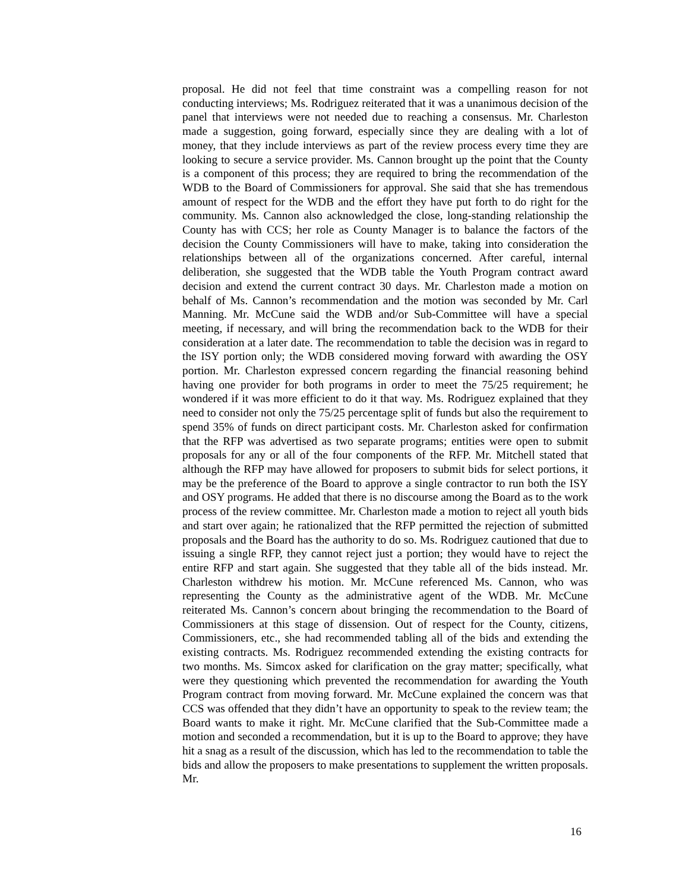proposal. He did not feel that time constraint was a compelling reason for not conducting interviews; Ms. Rodriguez reiterated that it was a unanimous decision of the panel that interviews were not needed due to reaching a consensus. Mr. Charleston made a suggestion, going forward, especially since they are dealing with a lot of money, that they include interviews as part of the review process every time they are looking to secure a service provider. Ms. Cannon brought up the point that the County is a component of this process; they are required to bring the recommendation of the WDB to the Board of Commissioners for approval. She said that she has tremendous amount of respect for the WDB and the effort they have put forth to do right for the community. Ms. Cannon also acknowledged the close, long-standing relationship the County has with CCS; her role as County Manager is to balance the factors of the decision the County Commissioners will have to make, taking into consideration the relationships between all of the organizations concerned. After careful, internal deliberation, she suggested that the WDB table the Youth Program contract award decision and extend the current contract 30 days. Mr. Charleston made a motion on behalf of Ms. Cannon’s recommendation and the motion was seconded by Mr. Carl Manning. Mr. McCune said the WDB and/or Sub-Committee will have a special meeting, if necessary, and will bring the recommendation back to the WDB for their consideration at a later date. The recommendation to table the decision was in regard to the ISY portion only; the WDB considered moving forward with awarding the OSY portion. Mr. Charleston expressed concern regarding the financial reasoning behind having one provider for both programs in order to meet the 75/25 requirement; he wondered if it was more efficient to do it that way. Ms. Rodriguez explained that they need to consider not only the 75/25 percentage split of funds but also the requirement to spend 35% of funds on direct participant costs. Mr. Charleston asked for confirmation that the RFP was advertised as two separate programs; entities were open to submit proposals for any or all of the four components of the RFP. Mr. Mitchell stated that although the RFP may have allowed for proposers to submit bids for select portions, it may be the preference of the Board to approve a single contractor to run both the ISY and OSY programs. He added that there is no discourse among the Board as to the work process of the review committee. Mr. Charleston made a motion to reject all youth bids and start over again; he rationalized that the RFP permitted the rejection of submitted proposals and the Board has the authority to do so. Ms. Rodriguez cautioned that due to issuing a single RFP, they cannot reject just a portion; they would have to reject the entire RFP and start again. She suggested that they table all of the bids instead. Mr. Charleston withdrew his motion. Mr. McCune referenced Ms. Cannon, who was representing the County as the administrative agent of the WDB. Mr. McCune reiterated Ms. Cannon’s concern about bringing the recommendation to the Board of Commissioners at this stage of dissension. Out of respect for the County, citizens, Commissioners, etc., she had recommended tabling all of the bids and extending the existing contracts. Ms. Rodriguez recommended extending the existing contracts for two months. Ms. Simcox asked for clarification on the gray matter; specifically, what were they questioning which prevented the recommendation for awarding the Youth Program contract from moving forward. Mr. McCune explained the concern was that CCS was offended that they didn’t have an opportunity to speak to the review team; the Board wants to make it right. Mr. McCune clarified that the Sub-Committee made a motion and seconded a recommendation, but it is up to the Board to approve; they have hit a snag as a result of the discussion, which has led to the recommendation to table the bids and allow the proposers to make presentations to supplement the written proposals. Mr.
16